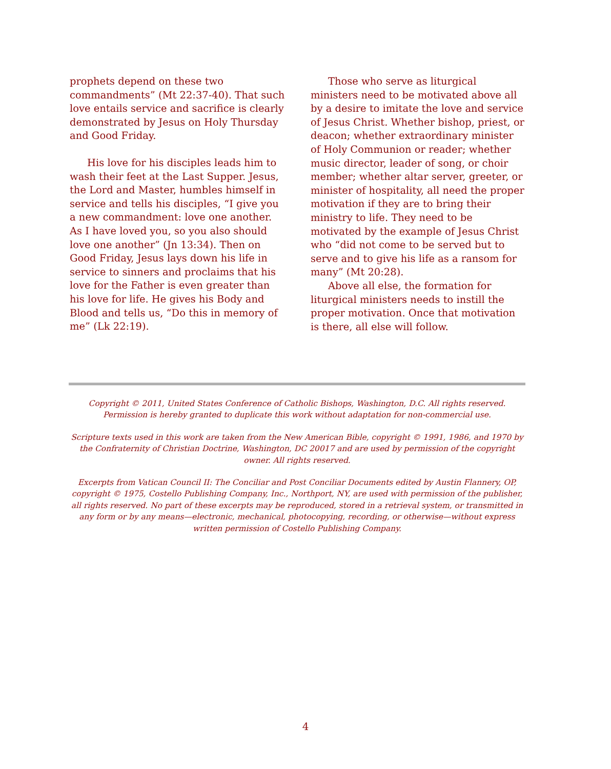prophets depend on these two commandments” (Mt 22:37-40). That such love entails service and sacrifice is clearly demonstrated by Jesus on Holy Thursday and Good Friday.
His love for his disciples leads him to wash their feet at the Last Supper. Jesus, the Lord and Master, humbles himself in service and tells his disciples, “I give you a new commandment: love one another. As I have loved you, so you also should love one another” (Jn 13:34). Then on Good Friday, Jesus lays down his life in service to sinners and proclaims that his love for the Father is even greater than his love for life. He gives his Body and Blood and tells us, “Do this in memory of me” (Lk 22:19).
Those who serve as liturgical ministers need to be motivated above all by a desire to imitate the love and service of Jesus Christ. Whether bishop, priest, or deacon; whether extraordinary minister of Holy Communion or reader; whether music director, leader of song, or choir member; whether altar server, greeter, or minister of hospitality, all need the proper motivation if they are to bring their ministry to life. They need to be motivated by the example of Jesus Christ who “did not come to be served but to serve and to give his life as a ransom for many” (Mt 20:28).
Above all else, the formation for liturgical ministers needs to instill the proper motivation. Once that motivation is there, all else will follow.
Copyright © 2011, United States Conference of Catholic Bishops, Washington, D.C. All rights reserved.
Permission is hereby granted to duplicate this work without adaptation for non-commercial use.
Scripture texts used in this work are taken from the New American Bible, copyright © 1991, 1986, and 1970 by the Confraternity of Christian Doctrine, Washington, DC 20017 and are used by permission of the copyright owner. All rights reserved.
Excerpts from Vatican Council II: The Conciliar and Post Conciliar Documents edited by Austin Flannery, OP, copyright © 1975, Costello Publishing Company, Inc., Northport, NY, are used with permission of the publisher, all rights reserved. No part of these excerpts may be reproduced, stored in a retrieval system, or transmitted in any form or by any means—electronic, mechanical, photocopying, recording, or otherwise—without express written permission of Costello Publishing Company.
4